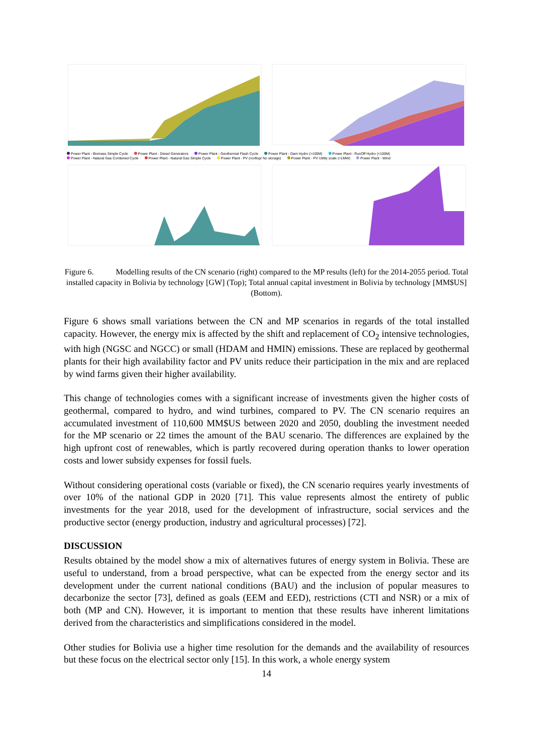Power Plant - Biomass Simple Cycle
Power Plant - Diesel Generators
Power Plant - Geothermal Flash Cycle
Power Plant - Dam Hydro (>100M)
Power Plant - RunOff Hydro (<100M)
Power Plant - Natural Gas Combined Cycle
Power Plant - Natural Gas Simple Cycle
Power Plant - PV (rooftop/ No storage)
Power Plant - PV Utility scale (>1MW)
Power Plant - Wind
Figure 6. Modelling results of the CN scenario (right) compared to the MP results (left) for the 2014-2055 period. Total installed capacity in Bolivia by technology [GW] (Top); Total annual capital investment in Bolivia by technology [MM$US] (Bottom).
Figure 6 shows small variations between the CN and MP scenarios in regards of the total installed capacity. However, the energy mix is affected by the shift and replacement of CO<sub>2</sub> intensive technologies, with high (NGSC and NGCC) or small (HDAM and HMIN) emissions. These are replaced by geothermal plants for their high availability factor and PV units reduce their participation in the mix and are replaced by wind farms given their higher availability.
This change of technologies comes with a significant increase of investments given the higher costs of geothermal, compared to hydro, and wind turbines, compared to PV. The CN scenario requires an accumulated investment of 110,600 MM$US between 2020 and 2050, doubling the investment needed for the MP scenario or 22 times the amount of the BAU scenario. The differences are explained by the high upfront cost of renewables, which is partly recovered during operation thanks to lower operation costs and lower subsidy expenses for fossil fuels.
Without considering operational costs (variable or fixed), the CN scenario requires yearly investments of over 10% of the national GDP in 2020 [71]. This value represents almost the entirety of public investments for the year 2018, used for the development of infrastructure, social services and the productive sector (energy production, industry and agricultural processes) [72].
DISCUSSION
Results obtained by the model show a mix of alternatives futures of energy system in Bolivia. These are useful to understand, from a broad perspective, what can be expected from the energy sector and its development under the current national conditions (BAU) and the inclusion of popular measures to decarbonize the sector [73], defined as goals (EEM and EED), restrictions (CTI and NSR) or a mix of both (MP and CN). However, it is important to mention that these results have inherent limitations derived from the characteristics and simplifications considered in the model.
Other studies for Bolivia use a higher time resolution for the demands and the availability of resources but these focus on the electrical sector only [15]. In this work, a whole energy system
14